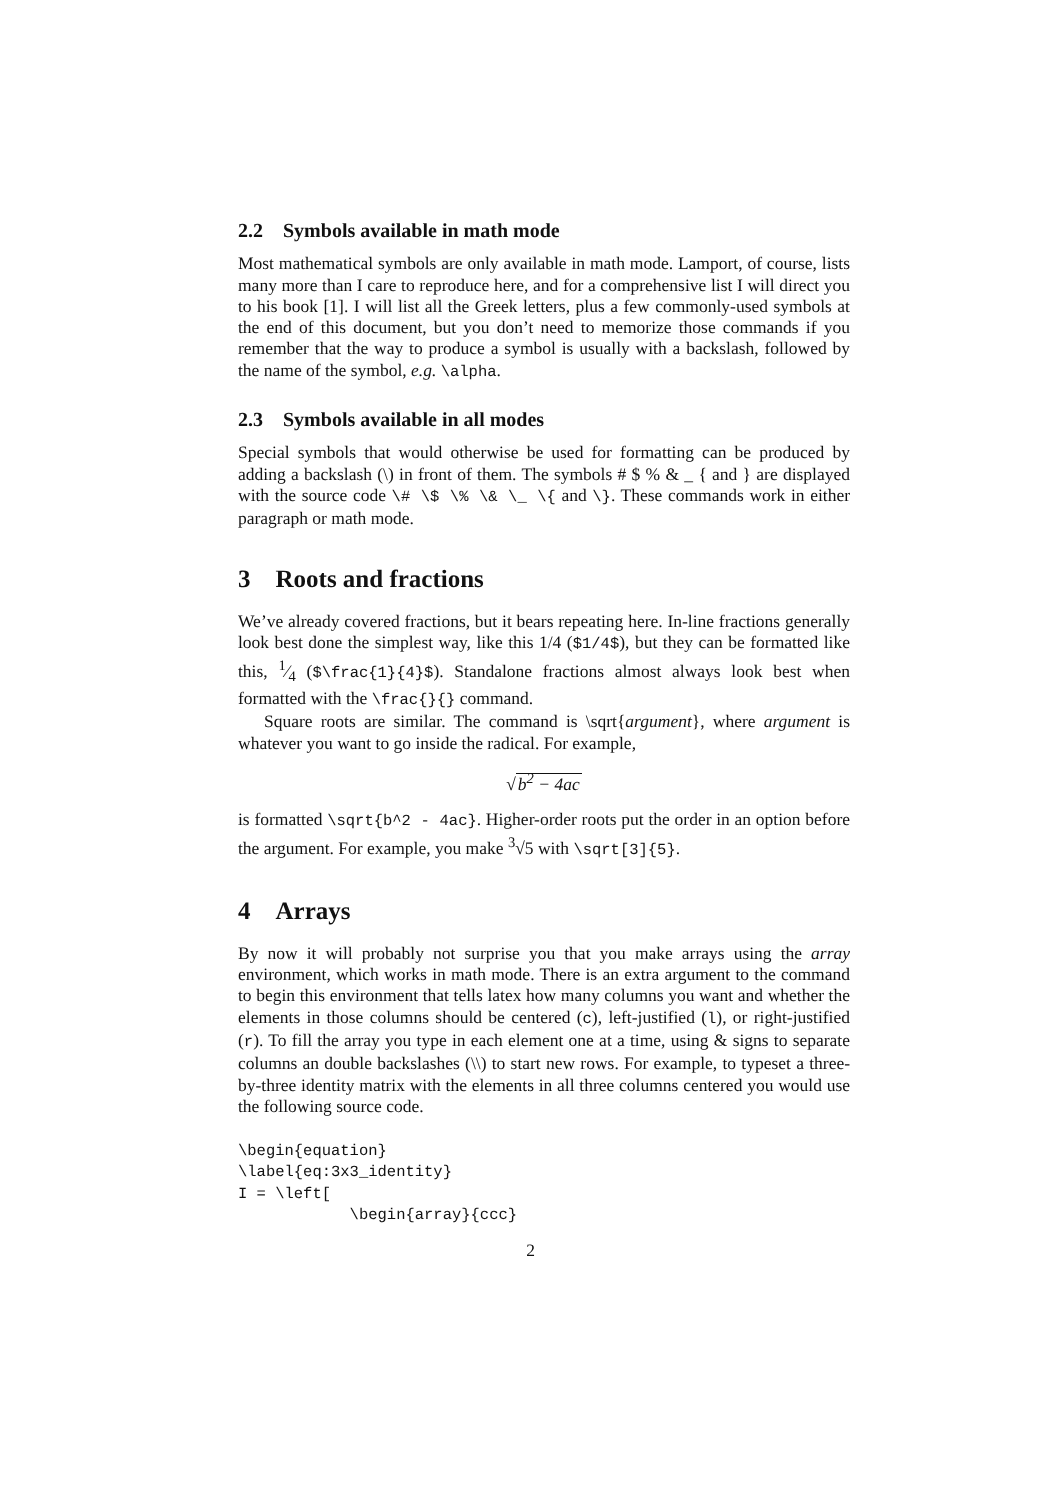2.2 Symbols available in math mode
Most mathematical symbols are only available in math mode. Lamport, of course, lists many more than I care to reproduce here, and for a comprehensive list I will direct you to his book [1]. I will list all the Greek letters, plus a few commonly-used symbols at the end of this document, but you don’t need to memorize those commands if you remember that the way to produce a symbol is usually with a backslash, followed by the name of the symbol, e.g. \alpha.
2.3 Symbols available in all modes
Special symbols that would otherwise be used for formatting can be produced by adding a backslash (\) in front of them. The symbols # $ % & _ { and } are displayed with the source code \# \$ \% \& \_ \{ and \}. These commands work in either paragraph or math mode.
3 Roots and fractions
We’ve already covered fractions, but it bears repeating here. In-line fractions generally look best done the simplest way, like this 1/4 ($1/4$), but they can be formatted like this, 1⁄4 ($\frac{1}{4}$). Standalone fractions almost always look best when formatted with the \frac{}{} command.
Square roots are similar. The command is \sqrt{argument}, where argument is whatever you want to go inside the radical. For example,
√b<sup>2</sup> − 4ac
is formatted \sqrt{b^2 - 4ac}. Higher-order roots put the order in an option before the argument. For example, you make <sup>3</sup>√5 with \sqrt[3]{5}.
4 Arrays
By now it will probably not surprise you that you make arrays using the array environment, which works in math mode. There is an extra argument to the command to begin this environment that tells latex how many columns you want and whether the elements in those columns should be centered (c), left-justified (l), or right-justified (r). To fill the array you type in each element one at a time, using & signs to separate columns an double backslashes (\\) to start new rows. For example, to typeset a three-by-three identity matrix with the elements in all three columns centered you would use the following source code.
\begin{equation}
\label{eq:3x3_identity}
I = \left[
            \begin{array}{ccc}
2